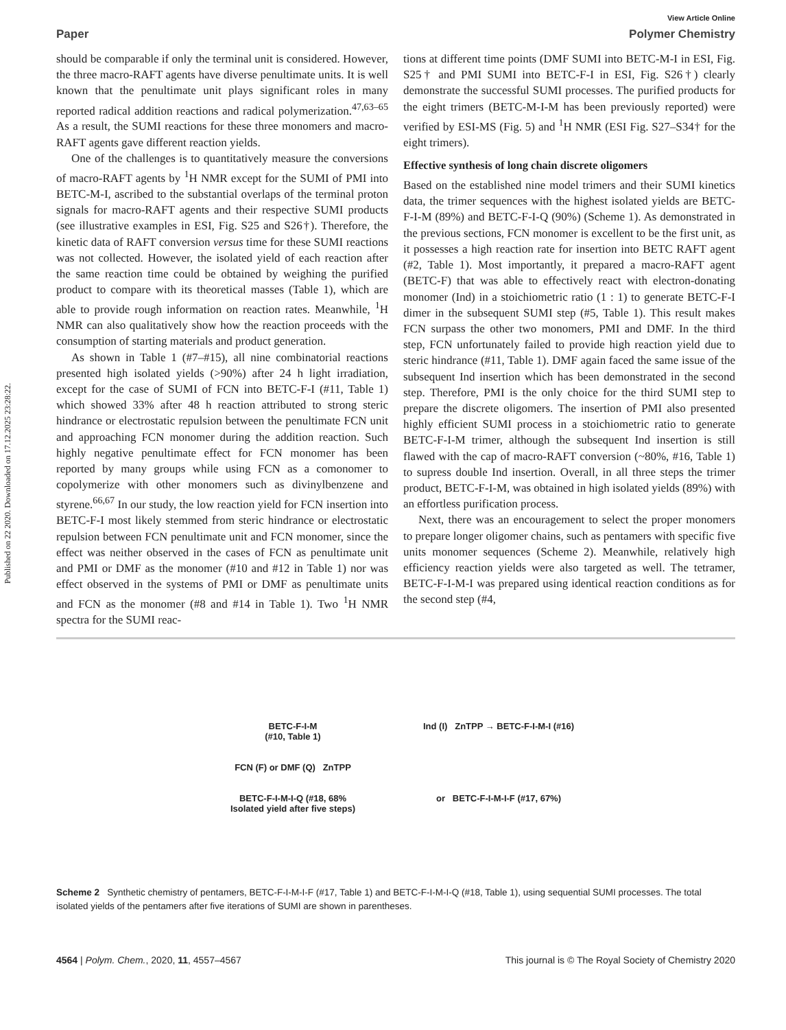Published on 22 2020. Downloaded on 17.12.2025 23:28:22.
View Article Online
Paper Polymer Chemistry
should be comparable if only the terminal unit is considered. However, the three macro-RAFT agents have diverse penultimate units. It is well known that the penultimate unit plays significant roles in many reported radical addition reactions and radical polymerization.<sup>47,63–65</sup> As a result, the SUMI reactions for these three monomers and macro-RAFT agents gave different reaction yields.
One of the challenges is to quantitatively measure the conversions of macro-RAFT agents by <sup>1</sup>H NMR except for the SUMI of PMI into BETC-M-I, ascribed to the substantial overlaps of the terminal proton signals for macro-RAFT agents and their respective SUMI products (see illustrative examples in ESI, Fig. S25 and S26†). Therefore, the kinetic data of RAFT conversion versus time for these SUMI reactions was not collected. However, the isolated yield of each reaction after the same reaction time could be obtained by weighing the purified product to compare with its theoretical masses (Table 1), which are able to provide rough information on reaction rates. Meanwhile, <sup>1</sup>H NMR can also qualitatively show how the reaction proceeds with the consumption of starting materials and product generation.
As shown in Table 1 (#7–#15), all nine combinatorial reactions presented high isolated yields (>90%) after 24 h light irradiation, except for the case of SUMI of FCN into BETC-F-I (#11, Table 1) which showed 33% after 48 h reaction attributed to strong steric hindrance or electrostatic repulsion between the penultimate FCN unit and approaching FCN monomer during the addition reaction. Such highly negative penultimate effect for FCN monomer has been reported by many groups while using FCN as a comonomer to copolymerize with other monomers such as divinylbenzene and styrene.<sup>66,67</sup> In our study, the low reaction yield for FCN insertion into BETC-F-I most likely stemmed from steric hindrance or electrostatic repulsion between FCN penultimate unit and FCN monomer, since the effect was neither observed in the cases of FCN as penultimate unit and PMI or DMF as the monomer (#10 and #12 in Table 1) nor was effect observed in the systems of PMI or DMF as penultimate units and FCN as the monomer (#8 and #14 in Table 1). Two <sup>1</sup>H NMR spectra for the SUMI reac-
tions at different time points (DMF SUMI into BETC-M-I in ESI, Fig. S25† and PMI SUMI into BETC-F-I in ESI, Fig. S26†) clearly demonstrate the successful SUMI processes. The purified products for the eight trimers (BETC-M-I-M has been previously reported) were verified by ESI-MS (Fig. 5) and <sup>1</sup>H NMR (ESI Fig. S27–S34† for the eight trimers).
Effective synthesis of long chain discrete oligomers
Based on the established nine model trimers and their SUMI kinetics data, the trimer sequences with the highest isolated yields are BETC-F-I-M (89%) and BETC-F-I-Q (90%) (Scheme 1). As demonstrated in the previous sections, FCN monomer is excellent to be the first unit, as it possesses a high reaction rate for insertion into BETC RAFT agent (#2, Table 1). Most importantly, it prepared a macro-RAFT agent (BETC-F) that was able to effectively react with electron-donating monomer (Ind) in a stoichiometric ratio (1 : 1) to generate BETC-F-I dimer in the subsequent SUMI step (#5, Table 1). This result makes FCN surpass the other two monomers, PMI and DMF. In the third step, FCN unfortunately failed to provide high reaction yield due to steric hindrance (#11, Table 1). DMF again faced the same issue of the subsequent Ind insertion which has been demonstrated in the second step. Therefore, PMI is the only choice for the third SUMI step to prepare the discrete oligomers. The insertion of PMI also presented highly efficient SUMI process in a stoichiometric ratio to generate BETC-F-I-M trimer, although the subsequent Ind insertion is still flawed with the cap of macro-RAFT conversion (~80%, #16, Table 1) to supress double Ind insertion. Overall, in all three steps the trimer product, BETC-F-I-M, was obtained in high isolated yields (89%) with an effortless purification process.
Next, there was an encouragement to select the proper monomers to prepare longer oligomer chains, such as pentamers with specific five units monomer sequences (Scheme 2). Meanwhile, relatively high efficiency reaction yields were also targeted as well. The tetramer, BETC-F-I-M-I was prepared using identical reaction conditions as for the second step (#4,
BETC-F-I-M
(#10, Table 1)
Ind (I) ZnTPP → BETC-F-I-M-I (#16)
FCN (F) or DMF (Q) ZnTPP
BETC-F-I-M-I-Q (#18, 68%
Isolated yield after five steps)
or BETC-F-I-M-I-F (#17, 67%)
Scheme 2 Synthetic chemistry of pentamers, BETC-F-I-M-I-F (#17, Table 1) and BETC-F-I-M-I-Q (#18, Table 1), using sequential SUMI processes. The total isolated yields of the pentamers after five iterations of SUMI are shown in parentheses.
4564 | Polym. Chem., 2020, 11, 4557–4567 This journal is © The Royal Society of Chemistry 2020